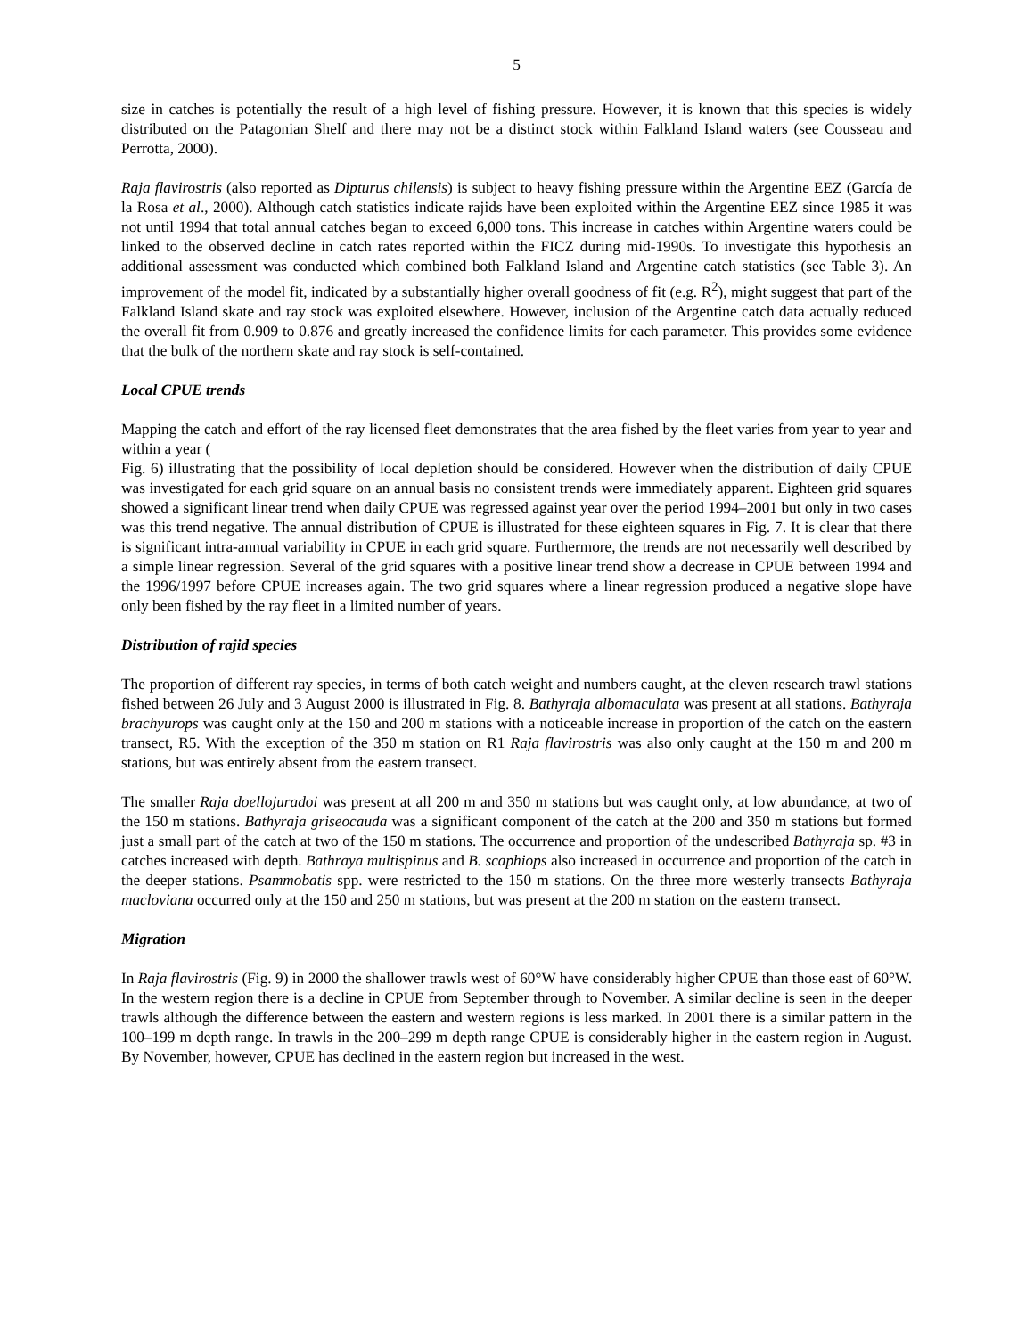5
size in catches is potentially the result of a high level of fishing pressure. However, it is known that this species is widely distributed on the Patagonian Shelf and there may not be a distinct stock within Falkland Island waters (see Cousseau and Perrotta, 2000).
Raja flavirostris (also reported as Dipturus chilensis) is subject to heavy fishing pressure within the Argentine EEZ (García de la Rosa et al., 2000). Although catch statistics indicate rajids have been exploited within the Argentine EEZ since 1985 it was not until 1994 that total annual catches began to exceed 6,000 tons. This increase in catches within Argentine waters could be linked to the observed decline in catch rates reported within the FICZ during mid-1990s. To investigate this hypothesis an additional assessment was conducted which combined both Falkland Island and Argentine catch statistics (see Table 3). An improvement of the model fit, indicated by a substantially higher overall goodness of fit (e.g. R<sup>2</sup>), might suggest that part of the Falkland Island skate and ray stock was exploited elsewhere. However, inclusion of the Argentine catch data actually reduced the overall fit from 0.909 to 0.876 and greatly increased the confidence limits for each parameter. This provides some evidence that the bulk of the northern skate and ray stock is self-contained.
Local CPUE trends
Mapping the catch and effort of the ray licensed fleet demonstrates that the area fished by the fleet varies from year to year and within a year (
Fig. 6) illustrating that the possibility of local depletion should be considered. However when the distribution of daily CPUE was investigated for each grid square on an annual basis no consistent trends were immediately apparent. Eighteen grid squares showed a significant linear trend when daily CPUE was regressed against year over the period 1994–2001 but only in two cases was this trend negative. The annual distribution of CPUE is illustrated for these eighteen squares in Fig. 7. It is clear that there is significant intra-annual variability in CPUE in each grid square. Furthermore, the trends are not necessarily well described by a simple linear regression. Several of the grid squares with a positive linear trend show a decrease in CPUE between 1994 and the 1996/1997 before CPUE increases again. The two grid squares where a linear regression produced a negative slope have only been fished by the ray fleet in a limited number of years.
Distribution of rajid species
The proportion of different ray species, in terms of both catch weight and numbers caught, at the eleven research trawl stations fished between 26 July and 3 August 2000 is illustrated in Fig. 8. Bathyraja albomaculata was present at all stations. Bathyraja brachyurops was caught only at the 150 and 200 m stations with a noticeable increase in proportion of the catch on the eastern transect, R5. With the exception of the 350 m station on R1 Raja flavirostris was also only caught at the 150 m and 200 m stations, but was entirely absent from the eastern transect.
The smaller Raja doellojuradoi was present at all 200 m and 350 m stations but was caught only, at low abundance, at two of the 150 m stations. Bathyraja griseocauda was a significant component of the catch at the 200 and 350 m stations but formed just a small part of the catch at two of the 150 m stations. The occurrence and proportion of the undescribed Bathyraja sp. #3 in catches increased with depth. Bathraya multispinus and B. scaphiops also increased in occurrence and proportion of the catch in the deeper stations. Psammobatis spp. were restricted to the 150 m stations. On the three more westerly transects Bathyraja macloviana occurred only at the 150 and 250 m stations, but was present at the 200 m station on the eastern transect.
Migration
In Raja flavirostris (Fig. 9) in 2000 the shallower trawls west of 60°W have considerably higher CPUE than those east of 60°W. In the western region there is a decline in CPUE from September through to November. A similar decline is seen in the deeper trawls although the difference between the eastern and western regions is less marked. In 2001 there is a similar pattern in the 100–199 m depth range. In trawls in the 200–299 m depth range CPUE is considerably higher in the eastern region in August. By November, however, CPUE has declined in the eastern region but increased in the west.